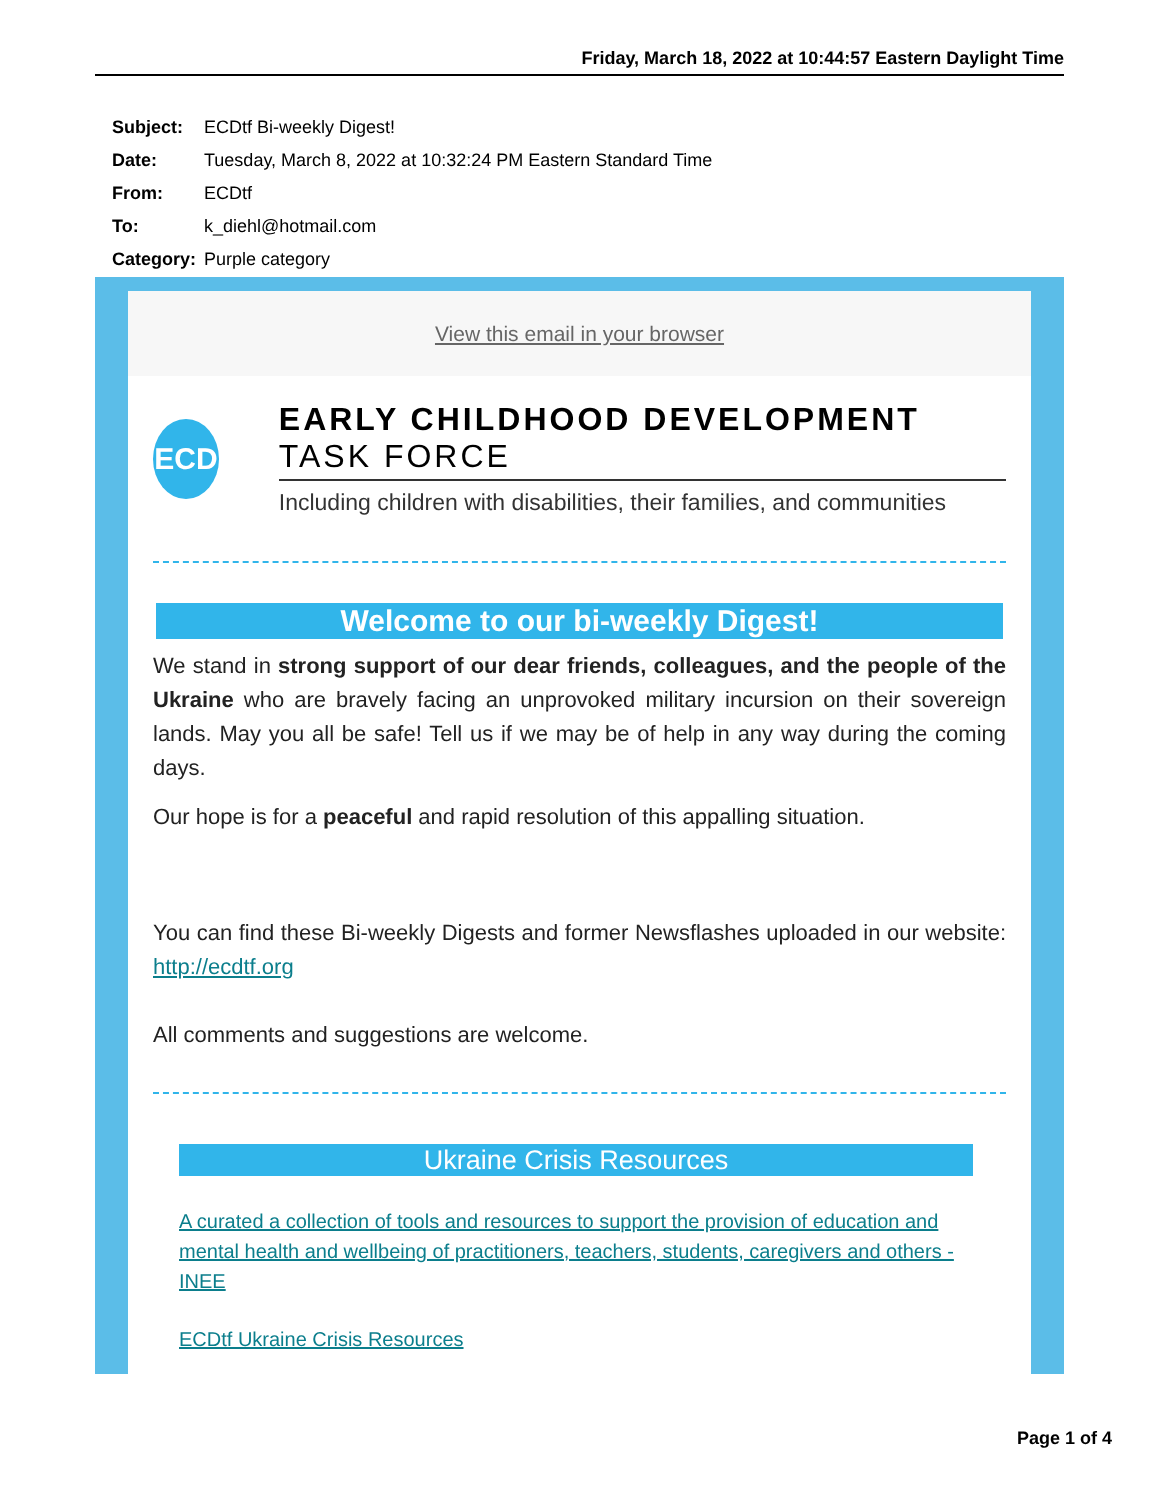Friday, March 18, 2022 at 10:44:57 Eastern Daylight Time
| Subject: | ECDtf Bi-weekly Digest! |
| Date: | Tuesday, March 8, 2022 at 10:32:24 PM Eastern Standard Time |
| From: | ECDtf |
| To: | k_diehl@hotmail.com |
| Category: | Purple category |
View this email in your browser
ECD
EARLY CHILDHOOD DEVELOPMENT TASK FORCE
Including children with disabilities, their families, and communities
Welcome to our bi-weekly Digest!
We stand in strong support of our dear friends, colleagues, and the people of the Ukraine who are bravely facing an unprovoked military incursion on their sovereign lands. May you all be safe! Tell us if we may be of help in any way during the coming days.
Our hope is for a peaceful and rapid resolution of this appalling situation.
You can find these Bi-weekly Digests and former Newsflashes uploaded in our website: http://ecdtf.org
All comments and suggestions are welcome.
Ukraine Crisis Resources
A curated a collection of tools and resources to support the provision of education and mental health and wellbeing of practitioners, teachers, students, caregivers and others - INEE
ECDtf Ukraine Crisis Resources
Page 1 of 4